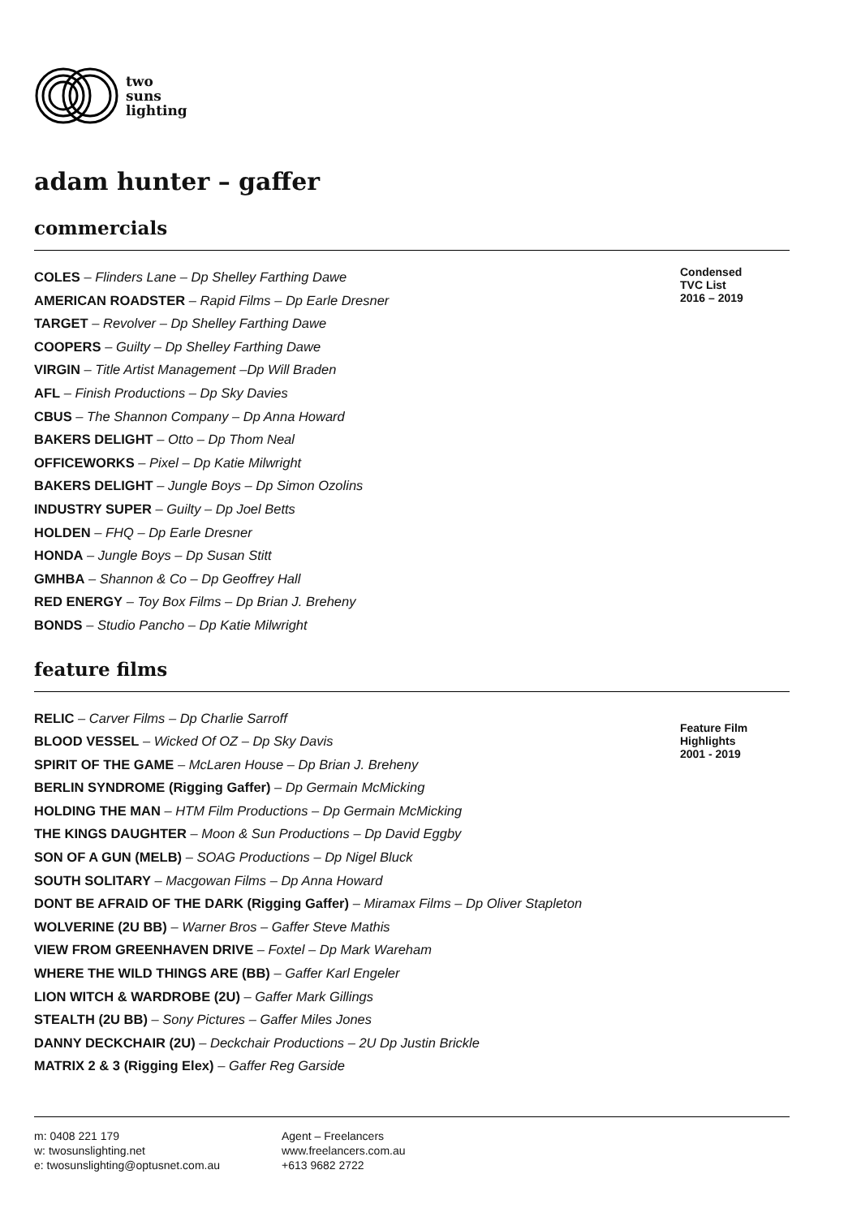two
suns
lighting
adam hunter – gaffer
commercials
COLES – Flinders Lane – Dp Shelley Farthing Dawe
AMERICAN ROADSTER – Rapid Films – Dp Earle Dresner
TARGET – Revolver – Dp Shelley Farthing Dawe
COOPERS – Guilty – Dp Shelley Farthing Dawe
VIRGIN – Title Artist Management –Dp Will Braden
AFL – Finish Productions – Dp Sky Davies
CBUS – The Shannon Company – Dp Anna Howard
BAKERS DELIGHT – Otto – Dp Thom Neal
OFFICEWORKS – Pixel – Dp Katie Milwright
BAKERS DELIGHT – Jungle Boys – Dp Simon Ozolins
INDUSTRY SUPER – Guilty – Dp Joel Betts
HOLDEN – FHQ – Dp Earle Dresner
HONDA – Jungle Boys – Dp Susan Stitt
GMHBA – Shannon & Co – Dp Geoffrey Hall
RED ENERGY – Toy Box Films – Dp Brian J. Breheny
BONDS – Studio Pancho – Dp Katie Milwright
Condensed
TVC List
2016 – 2019
feature films
RELIC – Carver Films – Dp Charlie Sarroff
BLOOD VESSEL – Wicked Of OZ – Dp Sky Davis
SPIRIT OF THE GAME – McLaren House – Dp Brian J. Breheny
BERLIN SYNDROME (Rigging Gaffer) – Dp Germain McMicking
HOLDING THE MAN – HTM Film Productions – Dp Germain McMicking
THE KINGS DAUGHTER – Moon & Sun Productions – Dp David Eggby
SON OF A GUN (MELB) – SOAG Productions – Dp Nigel Bluck
SOUTH SOLITARY – Macgowan Films – Dp Anna Howard
DONT BE AFRAID OF THE DARK (Rigging Gaffer) – Miramax Films – Dp Oliver Stapleton
WOLVERINE (2U BB) – Warner Bros – Gaffer Steve Mathis
VIEW FROM GREENHAVEN DRIVE – Foxtel – Dp Mark Wareham
WHERE THE WILD THINGS ARE (BB) – Gaffer Karl Engeler
LION WITCH & WARDROBE (2U) – Gaffer Mark Gillings
STEALTH (2U BB) – Sony Pictures – Gaffer Miles Jones
DANNY DECKCHAIR (2U) – Deckchair Productions – 2U Dp Justin Brickle
MATRIX 2 & 3 (Rigging Elex) – Gaffer Reg Garside
Feature Film
Highlights
2001 - 2019
m: 0408 221 179
w: twosunslighting.net
e: twosunslighting@optusnet.com.au
Agent – Freelancers
www.freelancers.com.au
+613 9682 2722